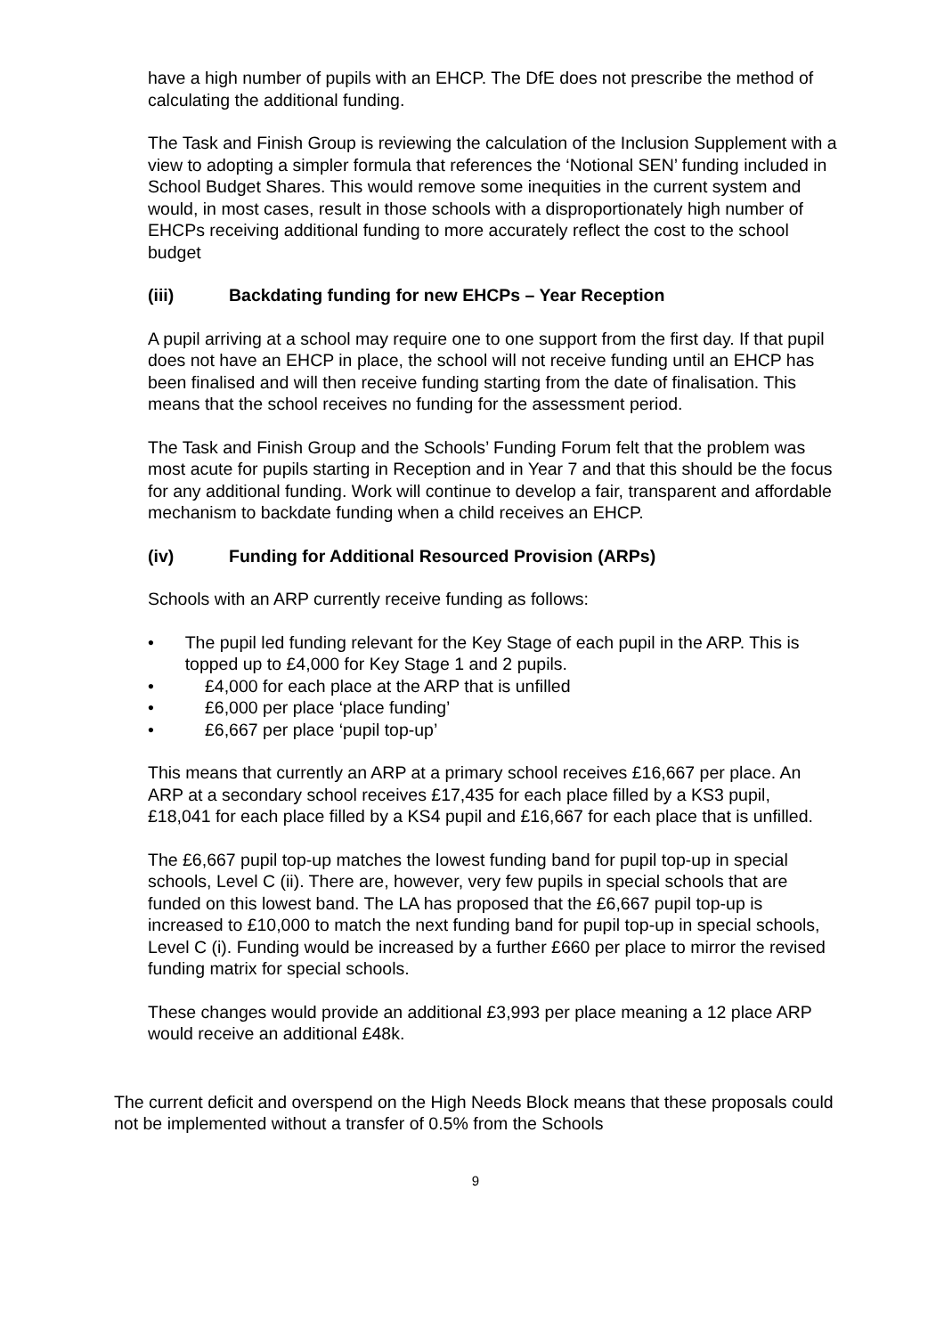have a high number of pupils with an EHCP. The DfE does not prescribe the method of calculating the additional funding.
The Task and Finish Group is reviewing the calculation of the Inclusion Supplement with a view to adopting a simpler formula that references the ‘Notional SEN’ funding included in School Budget Shares. This would remove some inequities in the current system and would, in most cases, result in those schools with a disproportionately high number of EHCPs receiving additional funding to more accurately reflect the cost to the school budget
(iii) Backdating funding for new EHCPs – Year Reception
A pupil arriving at a school may require one to one support from the first day. If that pupil does not have an EHCP in place, the school will not receive funding until an EHCP has been finalised and will then receive funding starting from the date of finalisation. This means that the school receives no funding for the assessment period.
The Task and Finish Group and the Schools’ Funding Forum felt that the problem was most acute for pupils starting in Reception and in Year 7 and that this should be the focus for any additional funding. Work will continue to develop a fair, transparent and affordable mechanism to backdate funding when a child receives an EHCP.
(iv) Funding for Additional Resourced Provision (ARPs)
Schools with an ARP currently receive funding as follows:
• The pupil led funding relevant for the Key Stage of each pupil in the ARP. This is topped up to £4,000 for Key Stage 1 and 2 pupils.
• £4,000 for each place at the ARP that is unfilled
• £6,000 per place ‘place funding’
• £6,667 per place ‘pupil top-up’
This means that currently an ARP at a primary school receives £16,667 per place. An ARP at a secondary school receives £17,435 for each place filled by a KS3 pupil, £18,041 for each place filled by a KS4 pupil and £16,667 for each place that is unfilled.
The £6,667 pupil top-up matches the lowest funding band for pupil top-up in special schools, Level C (ii). There are, however, very few pupils in special schools that are funded on this lowest band. The LA has proposed that the £6,667 pupil top-up is increased to £10,000 to match the next funding band for pupil top-up in special schools, Level C (i). Funding would be increased by a further £660 per place to mirror the revised funding matrix for special schools.
These changes would provide an additional £3,993 per place meaning a 12 place ARP would receive an additional £48k.
The current deficit and overspend on the High Needs Block means that these proposals could not be implemented without a transfer of 0.5% from the Schools
9